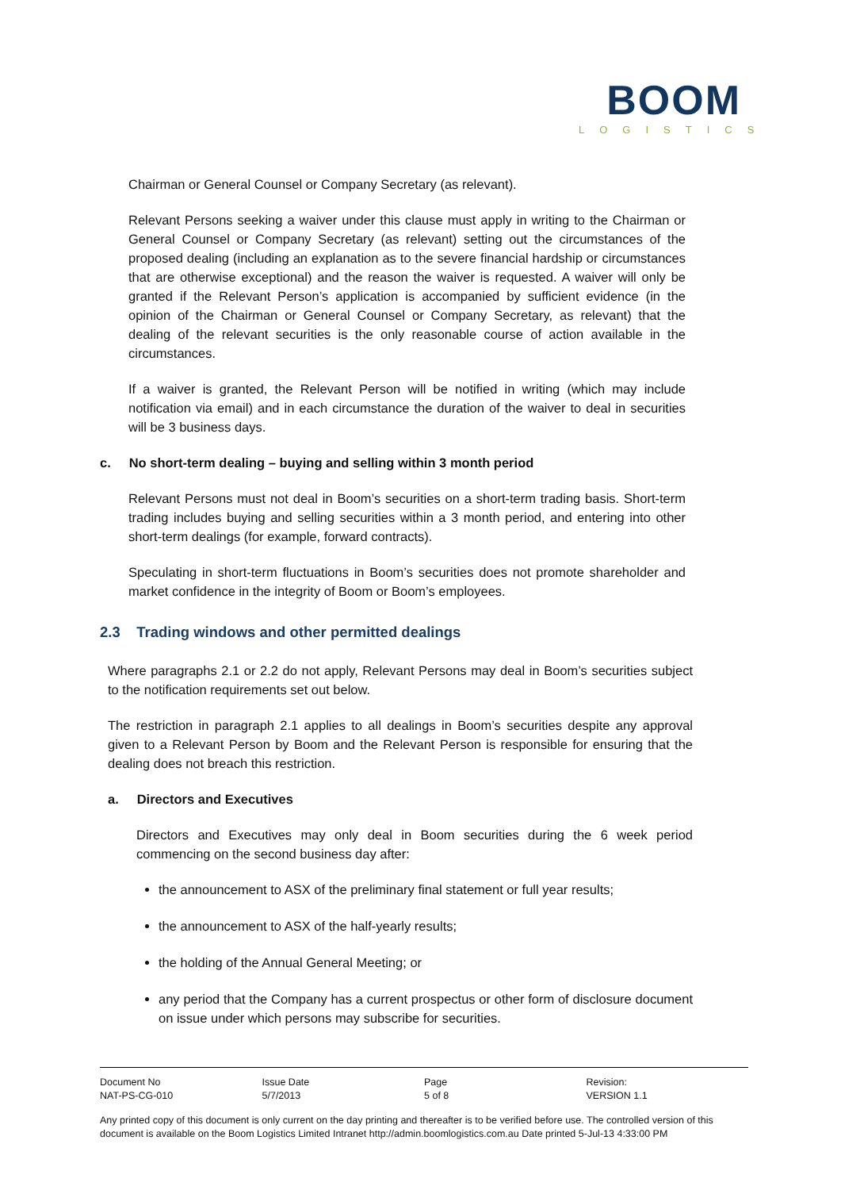BOOM
LOGISTICS
Chairman or General Counsel or Company Secretary (as relevant).
Relevant Persons seeking a waiver under this clause must apply in writing to the Chairman or General Counsel or Company Secretary (as relevant) setting out the circumstances of the proposed dealing (including an explanation as to the severe financial hardship or circumstances that are otherwise exceptional) and the reason the waiver is requested. A waiver will only be granted if the Relevant Person’s application is accompanied by sufficient evidence (in the opinion of the Chairman or General Counsel or Company Secretary, as relevant) that the dealing of the relevant securities is the only reasonable course of action available in the circumstances.
If a waiver is granted, the Relevant Person will be notified in writing (which may include notification via email) and in each circumstance the duration of the waiver to deal in securities will be 3 business days.
c. No short-term dealing – buying and selling within 3 month period
Relevant Persons must not deal in Boom’s securities on a short-term trading basis. Short-term trading includes buying and selling securities within a 3 month period, and entering into other short-term dealings (for example, forward contracts).
Speculating in short-term fluctuations in Boom’s securities does not promote shareholder and market confidence in the integrity of Boom or Boom’s employees.
2.3 Trading windows and other permitted dealings
Where paragraphs 2.1 or 2.2 do not apply, Relevant Persons may deal in Boom’s securities subject to the notification requirements set out below.
The restriction in paragraph 2.1 applies to all dealings in Boom’s securities despite any approval given to a Relevant Person by Boom and the Relevant Person is responsible for ensuring that the dealing does not breach this restriction.
a. Directors and Executives
Directors and Executives may only deal in Boom securities during the 6 week period commencing on the second business day after:
the announcement to ASX of the preliminary final statement or full year results;
the announcement to ASX of the half-yearly results;
the holding of the Annual General Meeting; or
any period that the Company has a current prospectus or other form of disclosure document on issue under which persons may subscribe for securities.
| Document No NAT-PS-CG-010 | Issue Date 5/7/2013 | Page 5 of 8 | Revision: VERSION 1.1 |
Any printed copy of this document is only current on the day printing and thereafter is to be verified before use. The controlled version of this document is available on the Boom Logistics Limited Intranet http://admin.boomlogistics.com.au Date printed 5-Jul-13 4:33:00 PM